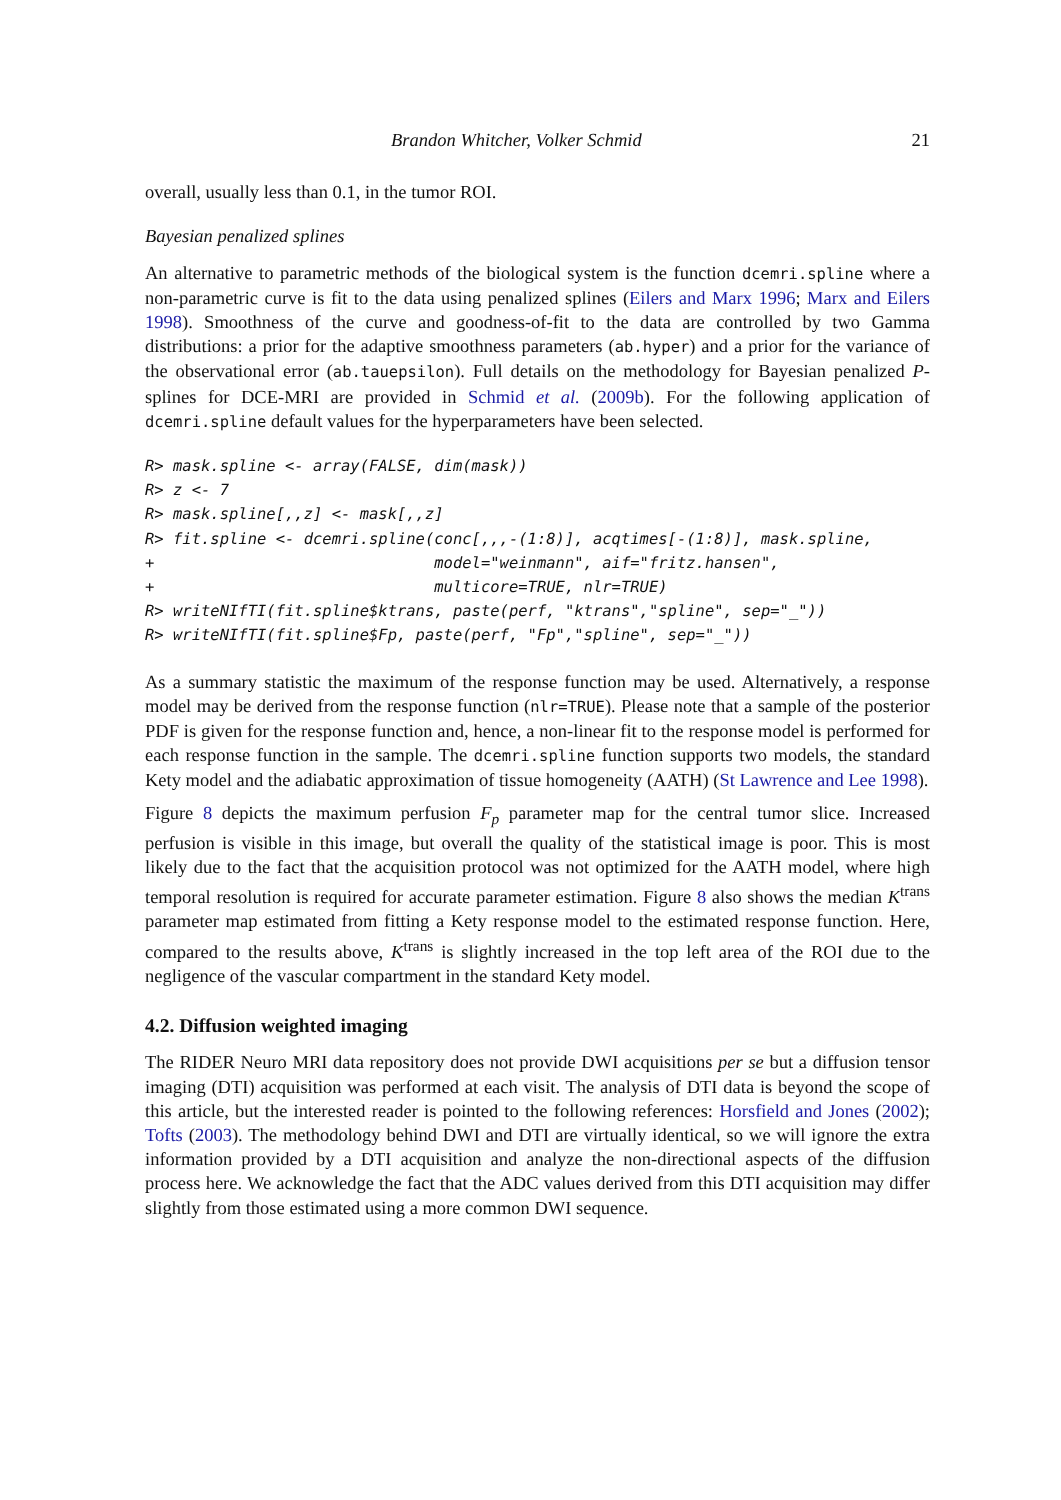Brandon Whitcher, Volker Schmid 21
overall, usually less than 0.1, in the tumor ROI.
Bayesian penalized splines
An alternative to parametric methods of the biological system is the function dcemri.spline where a non-parametric curve is fit to the data using penalized splines (Eilers and Marx 1996; Marx and Eilers 1998). Smoothness of the curve and goodness-of-fit to the data are controlled by two Gamma distributions: a prior for the adaptive smoothness parameters (ab.hyper) and a prior for the variance of the observational error (ab.tauepsilon). Full details on the methodology for Bayesian penalized P-splines for DCE-MRI are provided in Schmid et al. (2009b). For the following application of dcemri.spline default values for the hyperparameters have been selected.
R> mask.spline <- array(FALSE, dim(mask))
R> z <- 7
R> mask.spline[,,z] <- mask[,,z]
R> fit.spline <- dcemri.spline(conc[,,,-(1:8)], acqtimes[-(1:8)], mask.spline,
+                              model="weinmann", aif="fritz.hansen",
+                              multicore=TRUE, nlr=TRUE)
R> writeNIfTI(fit.spline$ktrans, paste(perf, "ktrans","spline", sep="_"))
R> writeNIfTI(fit.spline$Fp, paste(perf, "Fp","spline", sep="_"))
As a summary statistic the maximum of the response function may be used. Alternatively, a response model may be derived from the response function (nlr=TRUE). Please note that a sample of the posterior PDF is given for the response function and, hence, a non-linear fit to the response model is performed for each response function in the sample. The dcemri.spline function supports two models, the standard Kety model and the adiabatic approximation of tissue homogeneity (AATH) (St Lawrence and Lee 1998).
Figure 8 depicts the maximum perfusion F<sub>p</sub> parameter map for the central tumor slice. Increased perfusion is visible in this image, but overall the quality of the statistical image is poor. This is most likely due to the fact that the acquisition protocol was not optimized for the AATH model, where high temporal resolution is required for accurate parameter estimation. Figure 8 also shows the median K<sup>trans</sup> parameter map estimated from fitting a Kety response model to the estimated response function. Here, compared to the results above, K<sup>trans</sup> is slightly increased in the top left area of the ROI due to the negligence of the vascular compartment in the standard Kety model.
4.2. Diffusion weighted imaging
The RIDER Neuro MRI data repository does not provide DWI acquisitions per se but a diffusion tensor imaging (DTI) acquisition was performed at each visit. The analysis of DTI data is beyond the scope of this article, but the interested reader is pointed to the following references: Horsfield and Jones (2002); Tofts (2003). The methodology behind DWI and DTI are virtually identical, so we will ignore the extra information provided by a DTI acquisition and analyze the non-directional aspects of the diffusion process here. We acknowledge the fact that the ADC values derived from this DTI acquisition may differ slightly from those estimated using a more common DWI sequence.